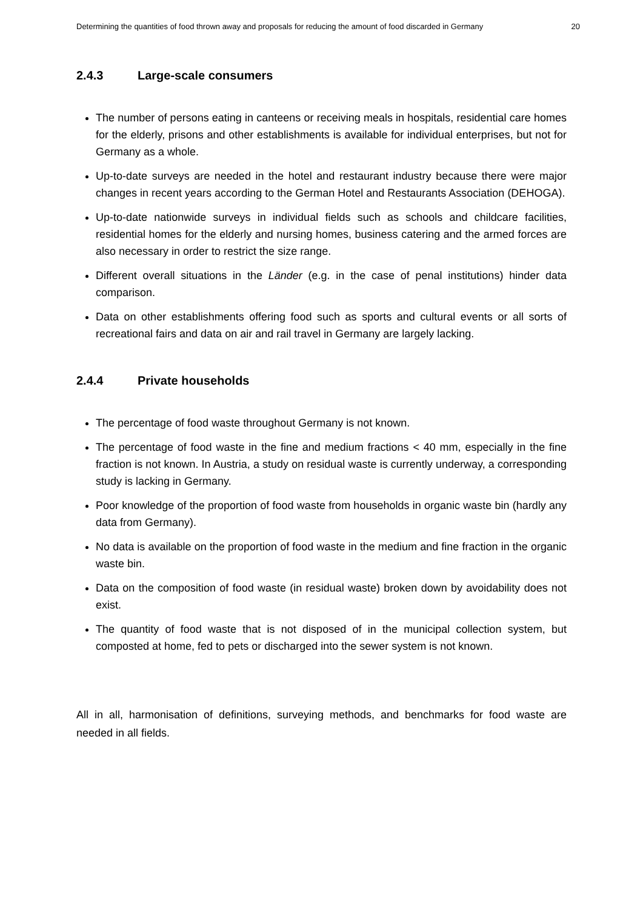Determining the quantities of food thrown away and proposals for reducing the amount of food discarded in Germany 20
2.4.3 Large-scale consumers
The number of persons eating in canteens or receiving meals in hospitals, residential care homes for the elderly, prisons and other establishments is available for individual enterprises, but not for Germany as a whole.
Up-to-date surveys are needed in the hotel and restaurant industry because there were major changes in recent years according to the German Hotel and Restaurants Association (DEHOGA).
Up-to-date nationwide surveys in individual fields such as schools and childcare facilities, residential homes for the elderly and nursing homes, business catering and the armed forces are also necessary in order to restrict the size range.
Different overall situations in the Länder (e.g. in the case of penal institutions) hinder data comparison.
Data on other establishments offering food such as sports and cultural events or all sorts of recreational fairs and data on air and rail travel in Germany are largely lacking.
2.4.4 Private households
The percentage of food waste throughout Germany is not known.
The percentage of food waste in the fine and medium fractions < 40 mm, especially in the fine fraction is not known. In Austria, a study on residual waste is currently underway, a corresponding study is lacking in Germany.
Poor knowledge of the proportion of food waste from households in organic waste bin (hardly any data from Germany).
No data is available on the proportion of food waste in the medium and fine fraction in the organic waste bin.
Data on the composition of food waste (in residual waste) broken down by avoidability does not exist.
The quantity of food waste that is not disposed of in the municipal collection system, but composted at home, fed to pets or discharged into the sewer system is not known.
All in all, harmonisation of definitions, surveying methods, and benchmarks for food waste are needed in all fields.